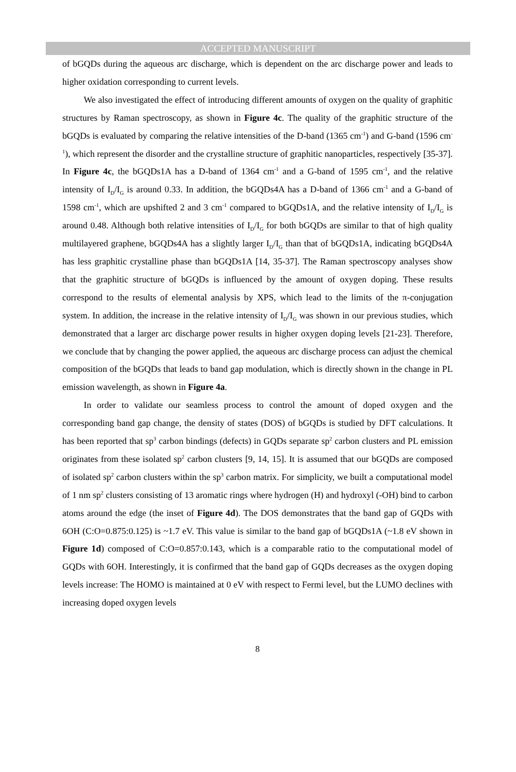ACCEPTED MANUSCRIPT
of bGQDs during the aqueous arc discharge, which is dependent on the arc discharge power and leads to higher oxidation corresponding to current levels.
We also investigated the effect of introducing different amounts of oxygen on the quality of graphitic structures by Raman spectroscopy, as shown in Figure 4c. The quality of the graphitic structure of the bGQDs is evaluated by comparing the relative intensities of the D-band (1365 cm<sup>-1</sup>) and G-band (1596 cm<sup>-1</sup>), which represent the disorder and the crystalline structure of graphitic nanoparticles, respectively [35-37]. In Figure 4c, the bGQDs1A has a D-band of 1364 cm<sup>-1</sup> and a G-band of 1595 cm<sup>-1</sup>, and the relative intensity of I<sub>D</sub>/I<sub>G</sub> is around 0.33. In addition, the bGQDs4A has a D-band of 1366 cm<sup>-1</sup> and a G-band of 1598 cm<sup>-1</sup>, which are upshifted 2 and 3 cm<sup>-1</sup> compared to bGQDs1A, and the relative intensity of I<sub>D</sub>/I<sub>G</sub> is around 0.48. Although both relative intensities of I<sub>D</sub>/I<sub>G</sub> for both bGQDs are similar to that of high quality multilayered graphene, bGQDs4A has a slightly larger I<sub>D</sub>/I<sub>G</sub> than that of bGQDs1A, indicating bGQDs4A has less graphitic crystalline phase than bGQDs1A [14, 35-37]. The Raman spectroscopy analyses show that the graphitic structure of bGQDs is influenced by the amount of oxygen doping. These results correspond to the results of elemental analysis by XPS, which lead to the limits of the π-conjugation system. In addition, the increase in the relative intensity of I<sub>D</sub>/I<sub>G</sub> was shown in our previous studies, which demonstrated that a larger arc discharge power results in higher oxygen doping levels [21-23]. Therefore, we conclude that by changing the power applied, the aqueous arc discharge process can adjust the chemical composition of the bGQDs that leads to band gap modulation, which is directly shown in the change in PL emission wavelength, as shown in Figure 4a.
In order to validate our seamless process to control the amount of doped oxygen and the corresponding band gap change, the density of states (DOS) of bGQDs is studied by DFT calculations. It has been reported that sp<sup>3</sup> carbon bindings (defects) in GQDs separate sp<sup>2</sup> carbon clusters and PL emission originates from these isolated sp<sup>2</sup> carbon clusters [9, 14, 15]. It is assumed that our bGQDs are composed of isolated sp<sup>2</sup> carbon clusters within the sp<sup>3</sup> carbon matrix. For simplicity, we built a computational model of 1 nm sp<sup>2</sup> clusters consisting of 13 aromatic rings where hydrogen (H) and hydroxyl (-OH) bind to carbon atoms around the edge (the inset of Figure 4d). The DOS demonstrates that the band gap of GQDs with 6OH (C:O=0.875:0.125) is ~1.7 eV. This value is similar to the band gap of bGQDs1A (~1.8 eV shown in Figure 1d) composed of C:O=0.857:0.143, which is a comparable ratio to the computational model of GQDs with 6OH. Interestingly, it is confirmed that the band gap of GQDs decreases as the oxygen doping levels increase: The HOMO is maintained at 0 eV with respect to Fermi level, but the LUMO declines with increasing doped oxygen levels
8